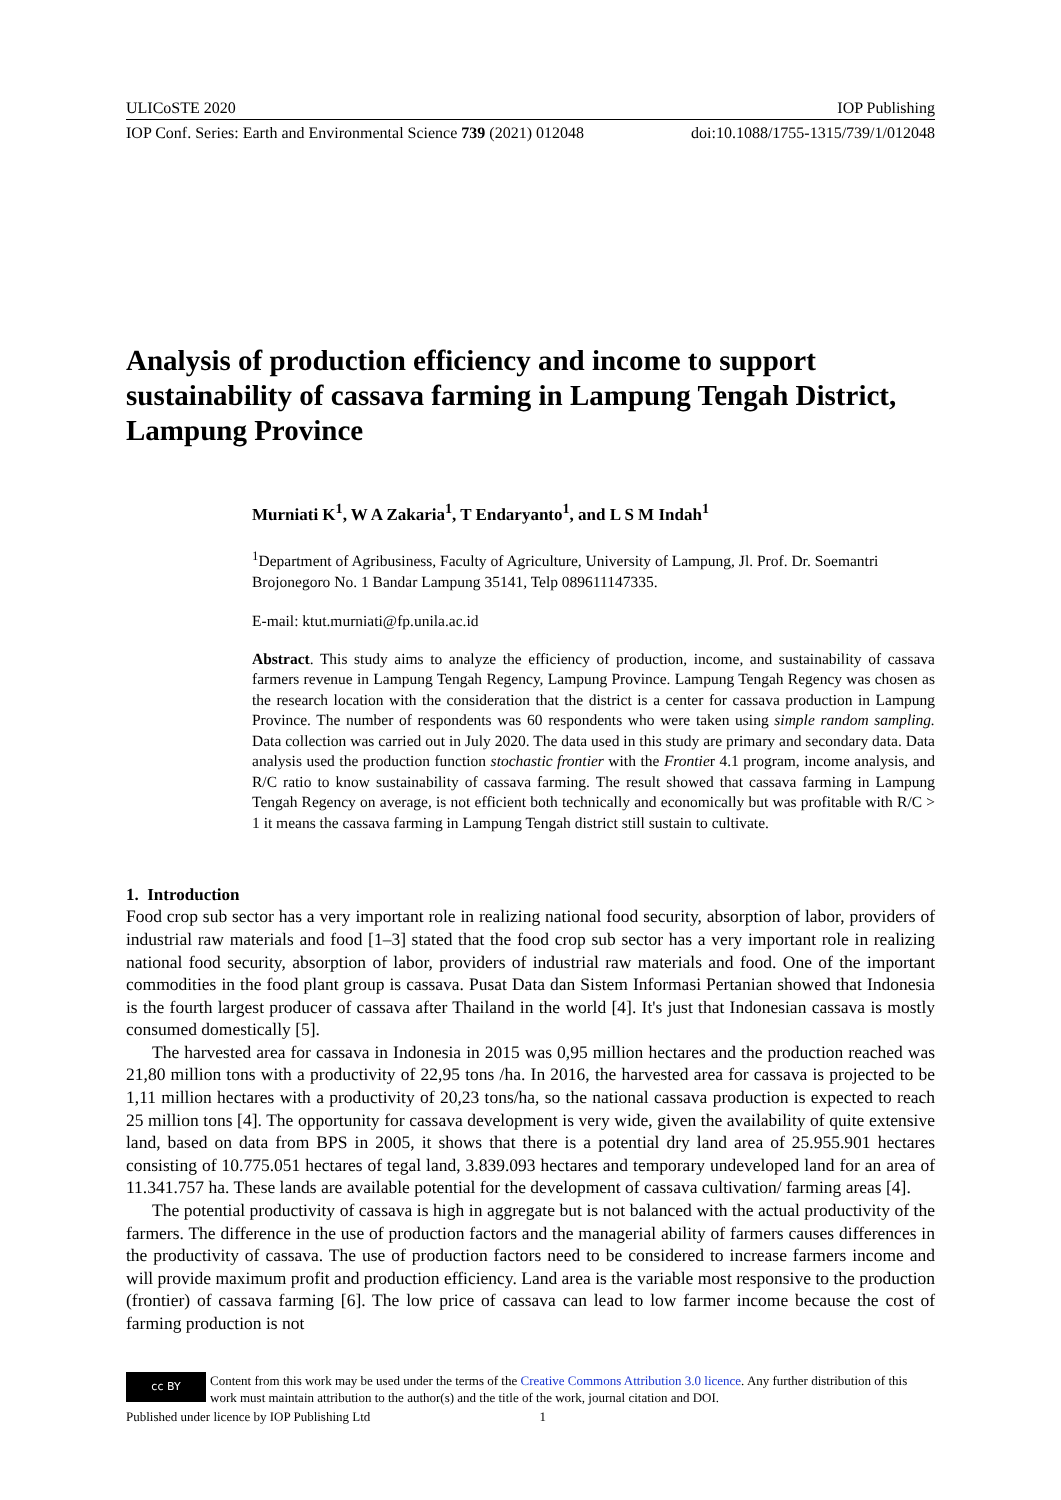ULICoSTE 2020 IOP Publishing
IOP Conf. Series: Earth and Environmental Science 739 (2021) 012048 doi:10.1088/1755-1315/739/1/012048
Analysis of production efficiency and income to support sustainability of cassava farming in Lampung Tengah District, Lampung Province
Murniati K<sup>1</sup>, W A Zakaria<sup>1</sup>, T Endaryanto<sup>1</sup>, and L S M Indah<sup>1</sup>
<sup>1</sup> Department of Agribusiness, Faculty of Agriculture, University of Lampung, Jl. Prof. Dr. Soemantri Brojonegoro No. 1 Bandar Lampung 35141, Telp 089611147335.
E-mail: ktut.murniati@fp.unila.ac.id
Abstract. This study aims to analyze the efficiency of production, income, and sustainability of cassava farmers revenue in Lampung Tengah Regency, Lampung Province. Lampung Tengah Regency was chosen as the research location with the consideration that the district is a center for cassava production in Lampung Province. The number of respondents was 60 respondents who were taken using simple random sampling. Data collection was carried out in July 2020. The data used in this study are primary and secondary data. Data analysis used the production function stochastic frontier with the Frontier 4.1 program, income analysis, and R/C ratio to know sustainability of cassava farming. The result showed that cassava farming in Lampung Tengah Regency on average, is not efficient both technically and economically but was profitable with R/C > 1 it means the cassava farming in Lampung Tengah district still sustain to cultivate.
1. Introduction
Food crop sub sector has a very important role in realizing national food security, absorption of labor, providers of industrial raw materials and food [1–3] stated that the food crop sub sector has a very important role in realizing national food security, absorption of labor, providers of industrial raw materials and food. One of the important commodities in the food plant group is cassava. Pusat Data dan Sistem Informasi Pertanian showed that Indonesia is the fourth largest producer of cassava after Thailand in the world [4]. It's just that Indonesian cassava is mostly consumed domestically [5].
The harvested area for cassava in Indonesia in 2015 was 0,95 million hectares and the production reached was 21,80 million tons with a productivity of 22,95 tons /ha. In 2016, the harvested area for cassava is projected to be 1,11 million hectares with a productivity of 20,23 tons/ha, so the national cassava production is expected to reach 25 million tons [4]. The opportunity for cassava development is very wide, given the availability of quite extensive land, based on data from BPS in 2005, it shows that there is a potential dry land area of 25.955.901 hectares consisting of 10.775.051 hectares of tegal land, 3.839.093 hectares and temporary undeveloped land for an area of 11.341.757 ha. These lands are available potential for the development of cassava cultivation/ farming areas [4].
The potential productivity of cassava is high in aggregate but is not balanced with the actual productivity of the farmers. The difference in the use of production factors and the managerial ability of farmers causes differences in the productivity of cassava. The use of production factors need to be considered to increase farmers income and will provide maximum profit and production efficiency. Land area is the variable most responsive to the production (frontier) of cassava farming [6]. The low price of cassava can lead to low farmer income because the cost of farming production is not
cc BY
Content from this work may be used under the terms of the Creative Commons Attribution 3.0 licence. Any further distribution of this work must maintain attribution to the author(s) and the title of the work, journal citation and DOI.
Published under licence by IOP Publishing Ltd 1